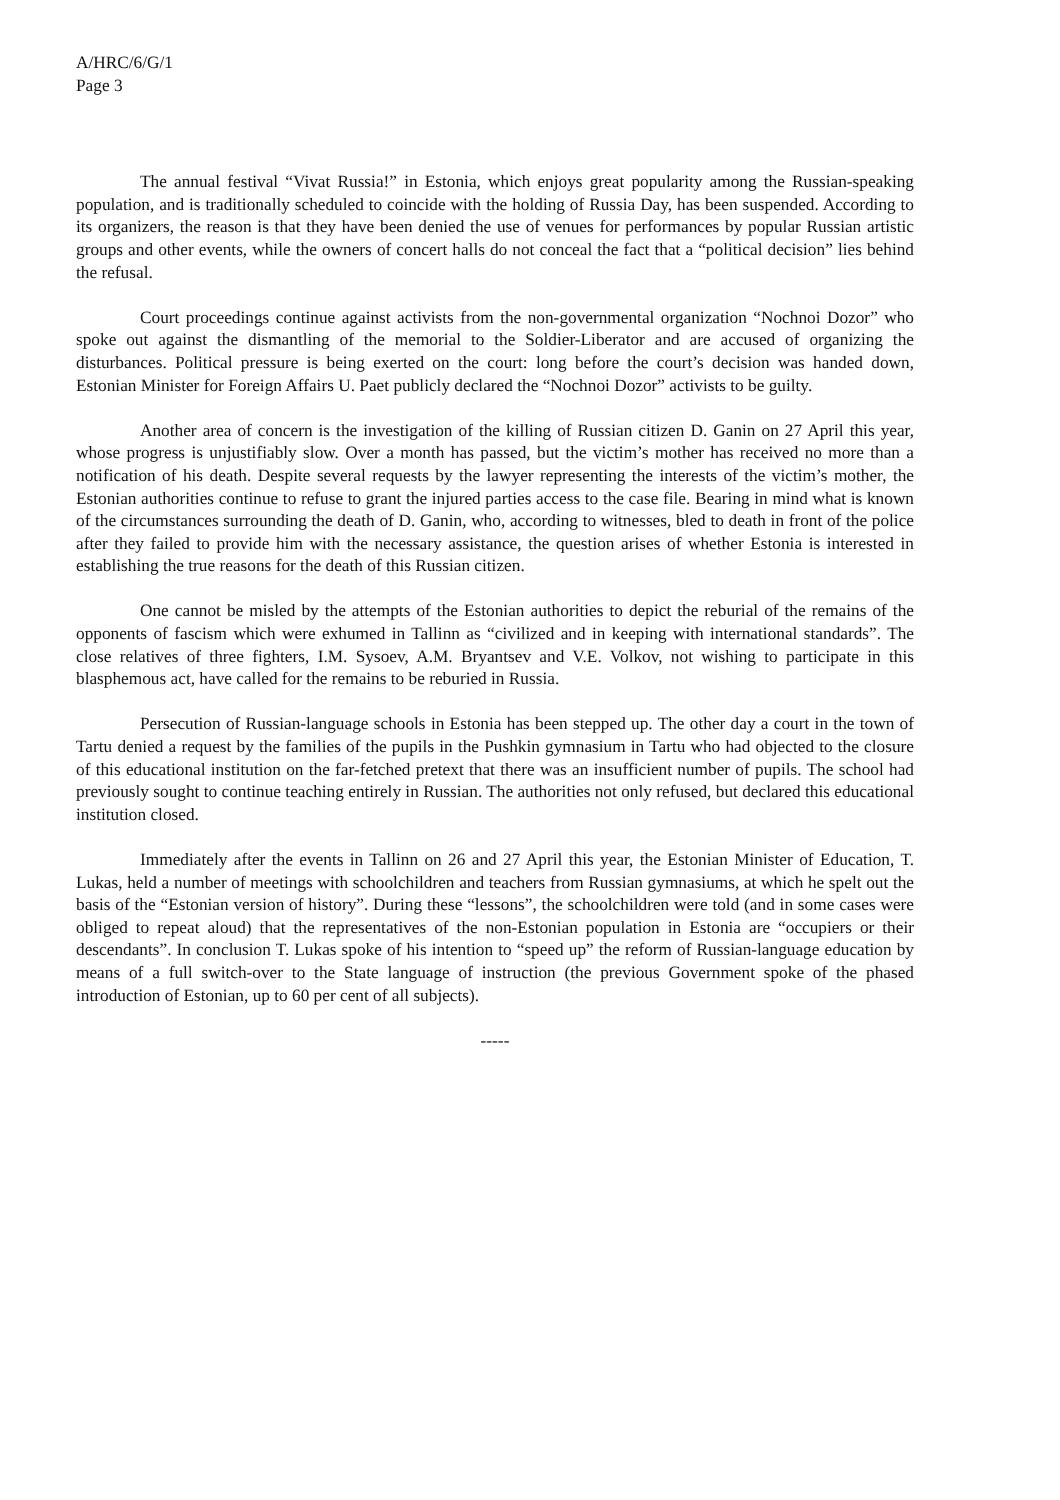A/HRC/6/G/1
Page 3
The annual festival “Vivat Russia!” in Estonia, which enjoys great popularity among the Russian-speaking population, and is traditionally scheduled to coincide with the holding of Russia Day, has been suspended. According to its organizers, the reason is that they have been denied the use of venues for performances by popular Russian artistic groups and other events, while the owners of concert halls do not conceal the fact that a “political decision” lies behind the refusal.
Court proceedings continue against activists from the non-governmental organization “Nochnoi Dozor” who spoke out against the dismantling of the memorial to the Soldier-Liberator and are accused of organizing the disturbances. Political pressure is being exerted on the court: long before the court’s decision was handed down, Estonian Minister for Foreign Affairs U. Paet publicly declared the “Nochnoi Dozor” activists to be guilty.
Another area of concern is the investigation of the killing of Russian citizen D. Ganin on 27 April this year, whose progress is unjustifiably slow. Over a month has passed, but the victim’s mother has received no more than a notification of his death. Despite several requests by the lawyer representing the interests of the victim’s mother, the Estonian authorities continue to refuse to grant the injured parties access to the case file. Bearing in mind what is known of the circumstances surrounding the death of D. Ganin, who, according to witnesses, bled to death in front of the police after they failed to provide him with the necessary assistance, the question arises of whether Estonia is interested in establishing the true reasons for the death of this Russian citizen.
One cannot be misled by the attempts of the Estonian authorities to depict the reburial of the remains of the opponents of fascism which were exhumed in Tallinn as “civilized and in keeping with international standards”. The close relatives of three fighters, I.M. Sysoev, A.M. Bryantsev and V.E. Volkov, not wishing to participate in this blasphemous act, have called for the remains to be reburied in Russia.
Persecution of Russian-language schools in Estonia has been stepped up. The other day a court in the town of Tartu denied a request by the families of the pupils in the Pushkin gymnasium in Tartu who had objected to the closure of this educational institution on the far-fetched pretext that there was an insufficient number of pupils. The school had previously sought to continue teaching entirely in Russian. The authorities not only refused, but declared this educational institution closed.
Immediately after the events in Tallinn on 26 and 27 April this year, the Estonian Minister of Education, T. Lukas, held a number of meetings with schoolchildren and teachers from Russian gymnasiums, at which he spelt out the basis of the “Estonian version of history”. During these “lessons”, the schoolchildren were told (and in some cases were obliged to repeat aloud) that the representatives of the non-Estonian population in Estonia are “occupiers or their descendants”. In conclusion T. Lukas spoke of his intention to “speed up” the reform of Russian-language education by means of a full switch-over to the State language of instruction (the previous Government spoke of the phased introduction of Estonian, up to 60 per cent of all subjects).
-----